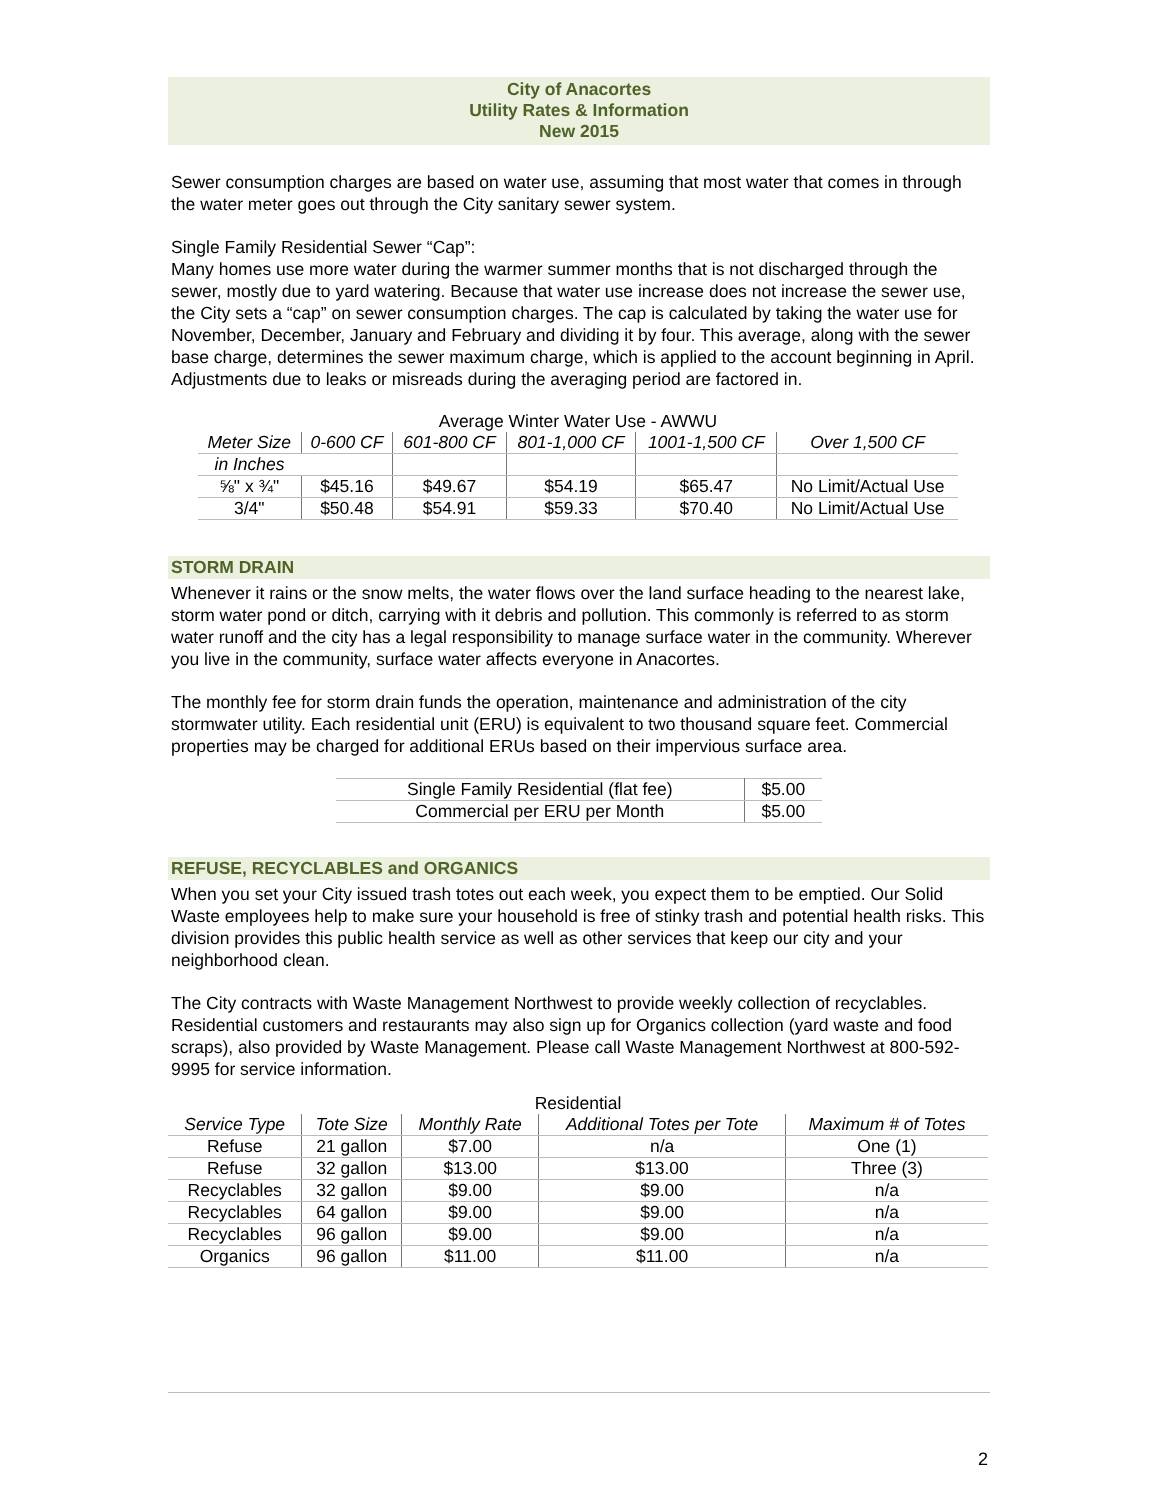City of Anacortes
Utility Rates & Information
New 2015
Sewer consumption charges are based on water use, assuming that most water that comes in through the water meter goes out through the City sanitary sewer system.
Single Family Residential Sewer “Cap”:
Many homes use more water during the warmer summer months that is not discharged through the sewer, mostly due to yard watering. Because that water use increase does not increase the sewer use, the City sets a “cap” on sewer consumption charges. The cap is calculated by taking the water use for November, December, January and February and dividing it by four. This average, along with the sewer base charge, determines the sewer maximum charge, which is applied to the account beginning in April. Adjustments due to leaks or misreads during the averaging period are factored in.
Average Winter Water Use - AWWU
| Meter Size | 0-600 CF | 601-800 CF | 801-1,000 CF | 1001-1,500 CF | Over 1,500 CF |
| --- | --- | --- | --- | --- | --- |
| in Inches | | | | | |
| ⅝" x ¾" | $45.16 | $49.67 | $54.19 | $65.47 | No Limit/Actual Use |
| 3/4" | $50.48 | $54.91 | $59.33 | $70.40 | No Limit/Actual Use |
STORM DRAIN
Whenever it rains or the snow melts, the water flows over the land surface heading to the nearest lake, storm water pond or ditch, carrying with it debris and pollution. This commonly is referred to as storm water runoff and the city has a legal responsibility to manage surface water in the community. Wherever you live in the community, surface water affects everyone in Anacortes.
The monthly fee for storm drain funds the operation, maintenance and administration of the city stormwater utility. Each residential unit (ERU) is equivalent to two thousand square feet. Commercial properties may be charged for additional ERUs based on their impervious surface area.
| Single Family Residential (flat fee) | $5.00 |
| Commercial per ERU per Month | $5.00 |
REFUSE, RECYCLABLES and ORGANICS
When you set your City issued trash totes out each week, you expect them to be emptied. Our Solid Waste employees help to make sure your household is free of stinky trash and potential health risks. This division provides this public health service as well as other services that keep our city and your neighborhood clean.
The City contracts with Waste Management Northwest to provide weekly collection of recyclables. Residential customers and restaurants may also sign up for Organics collection (yard waste and food scraps), also provided by Waste Management. Please call Waste Management Northwest at 800-592-9995 for service information.
Residential
| Service Type | Tote Size | Monthly Rate | Additional Totes per Tote | Maximum # of Totes |
| --- | --- | --- | --- | --- |
| Refuse | 21 gallon | $7.00 | n/a | One (1) |
| Refuse | 32 gallon | $13.00 | $13.00 | Three (3) |
| Recyclables | 32 gallon | $9.00 | $9.00 | n/a |
| Recyclables | 64 gallon | $9.00 | $9.00 | n/a |
| Recyclables | 96 gallon | $9.00 | $9.00 | n/a |
| Organics | 96 gallon | $11.00 | $11.00 | n/a |
2